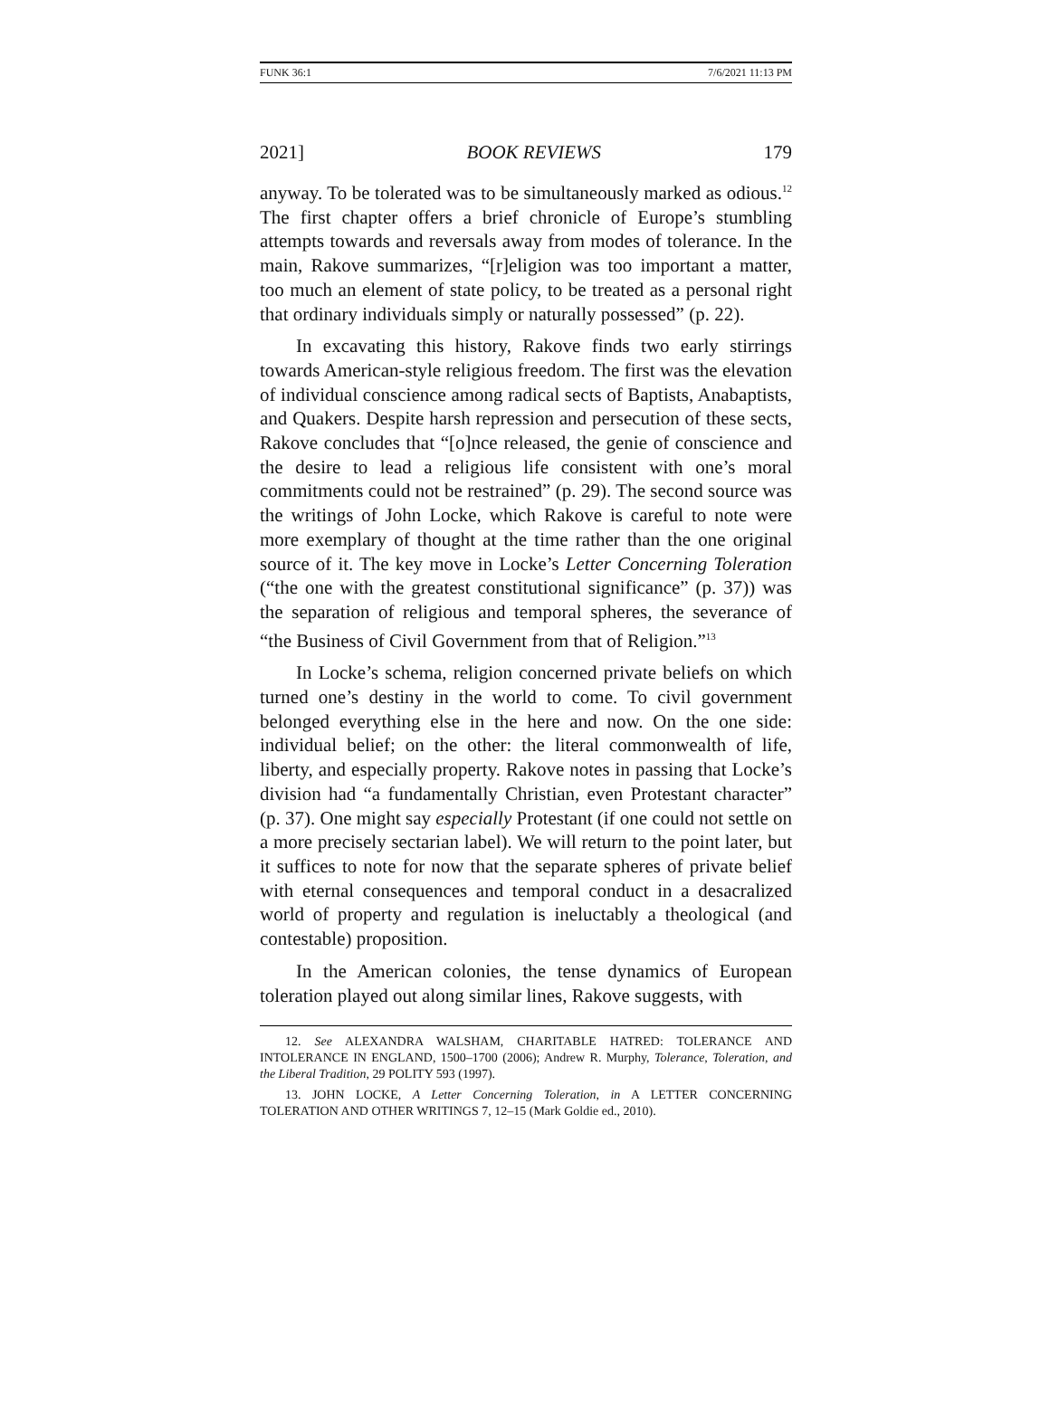FUNK 36:1 7/6/2021 11:13 PM
2021] BOOK REVIEWS 179
anyway. To be tolerated was to be simultaneously marked as odious.<sup>12</sup> The first chapter offers a brief chronicle of Europe’s stumbling attempts towards and reversals away from modes of tolerance. In the main, Rakove summarizes, “[r]eligion was too important a matter, too much an element of state policy, to be treated as a personal right that ordinary individuals simply or naturally possessed” (p. 22).
In excavating this history, Rakove finds two early stirrings towards American-style religious freedom. The first was the elevation of individual conscience among radical sects of Baptists, Anabaptists, and Quakers. Despite harsh repression and persecution of these sects, Rakove concludes that “[o]nce released, the genie of conscience and the desire to lead a religious life consistent with one’s moral commitments could not be restrained” (p. 29). The second source was the writings of John Locke, which Rakove is careful to note were more exemplary of thought at the time rather than the one original source of it. The key move in Locke’s Letter Concerning Toleration (“the one with the greatest constitutional significance” (p. 37)) was the separation of religious and temporal spheres, the severance of “the Business of Civil Government from that of Religion.”<sup>13</sup>
In Locke’s schema, religion concerned private beliefs on which turned one’s destiny in the world to come. To civil government belonged everything else in the here and now. On the one side: individual belief; on the other: the literal commonwealth of life, liberty, and especially property. Rakove notes in passing that Locke’s division had “a fundamentally Christian, even Protestant character” (p. 37). One might say especially Protestant (if one could not settle on a more precisely sectarian label). We will return to the point later, but it suffices to note for now that the separate spheres of private belief with eternal consequences and temporal conduct in a desacralized world of property and regulation is ineluctably a theological (and contestable) proposition.
In the American colonies, the tense dynamics of European toleration played out along similar lines, Rakove suggests, with
12. See ALEXANDRA WALSHAM, CHARITABLE HATRED: TOLERANCE AND INTOLERANCE IN ENGLAND, 1500–1700 (2006); Andrew R. Murphy, Tolerance, Toleration, and the Liberal Tradition, 29 POLITY 593 (1997).
13. JOHN LOCKE, A Letter Concerning Toleration, in A LETTER CONCERNING TOLERATION AND OTHER WRITINGS 7, 12–15 (Mark Goldie ed., 2010).